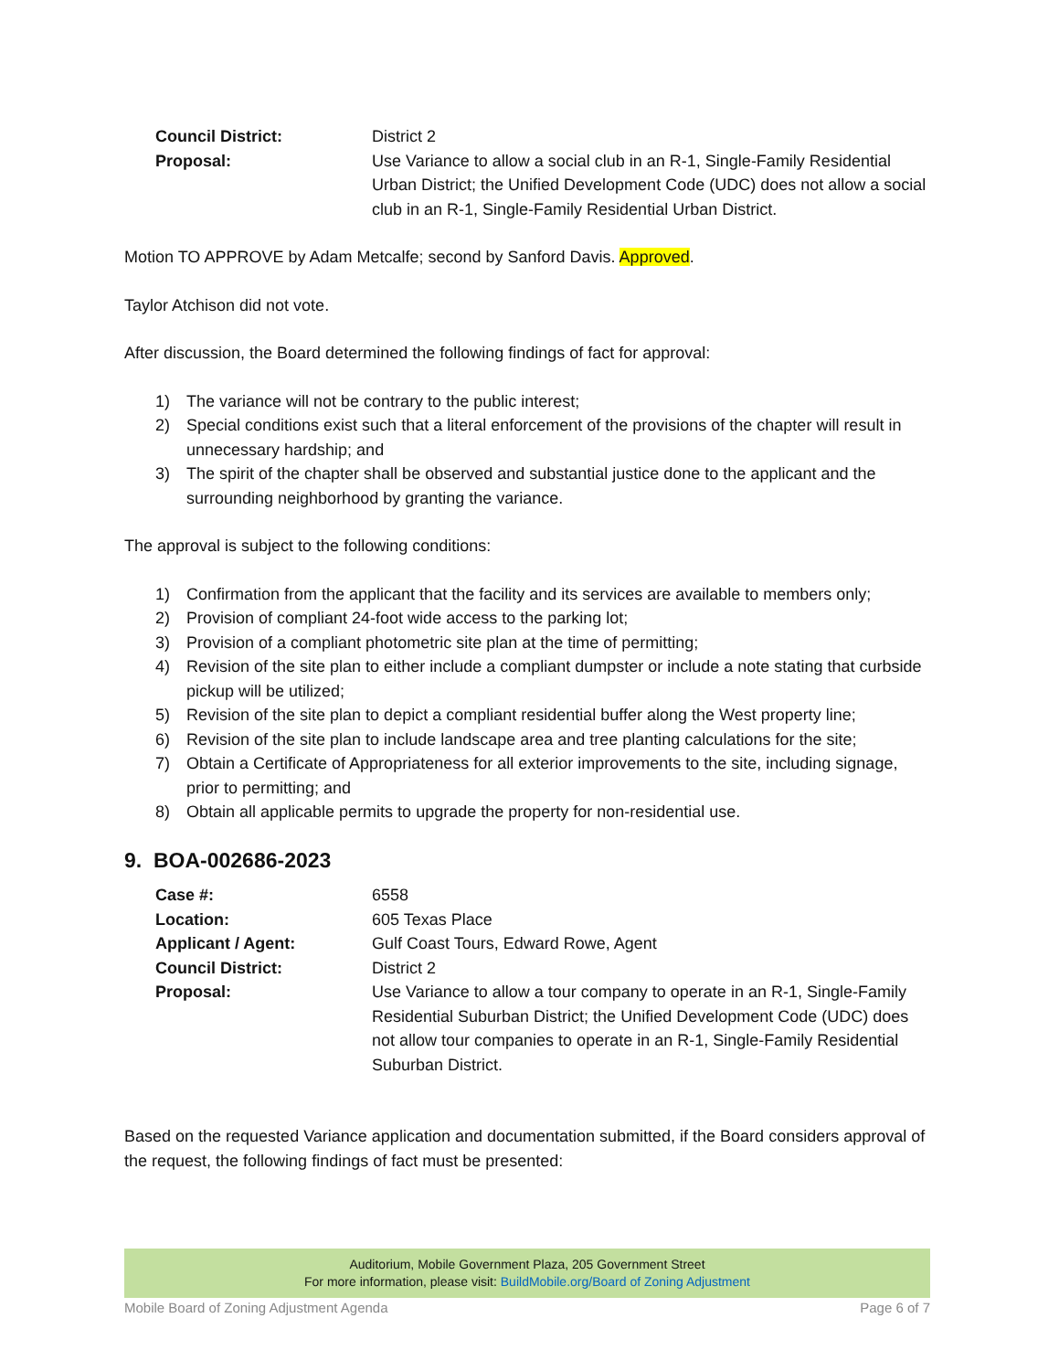Council District:
District 2
Proposal:
Use Variance to allow a social club in an R-1, Single-Family Residential Urban District; the Unified Development Code (UDC) does not allow a social club in an R-1, Single-Family Residential Urban District.
Motion TO APPROVE by Adam Metcalfe; second by Sanford Davis. Approved.
Taylor Atchison did not vote.
After discussion, the Board determined the following findings of fact for approval:
1) The variance will not be contrary to the public interest;
2) Special conditions exist such that a literal enforcement of the provisions of the chapter will result in unnecessary hardship; and
3) The spirit of the chapter shall be observed and substantial justice done to the applicant and the surrounding neighborhood by granting the variance.
The approval is subject to the following conditions:
1) Confirmation from the applicant that the facility and its services are available to members only;
2) Provision of compliant 24-foot wide access to the parking lot;
3) Provision of a compliant photometric site plan at the time of permitting;
4) Revision of the site plan to either include a compliant dumpster or include a note stating that curbside pickup will be utilized;
5) Revision of the site plan to depict a compliant residential buffer along the West property line;
6) Revision of the site plan to include landscape area and tree planting calculations for the site;
7) Obtain a Certificate of Appropriateness for all exterior improvements to the site, including signage, prior to permitting; and
8) Obtain all applicable permits to upgrade the property for non-residential use.
9. BOA-002686-2023
Case #:
6558
Location:
605 Texas Place
Applicant / Agent:
Gulf Coast Tours, Edward Rowe, Agent
Council District:
District 2
Proposal:
Use Variance to allow a tour company to operate in an R-1, Single-Family Residential Suburban District; the Unified Development Code (UDC) does not allow tour companies to operate in an R-1, Single-Family Residential Suburban District.
Based on the requested Variance application and documentation submitted, if the Board considers approval of the request, the following findings of fact must be presented:
Auditorium, Mobile Government Plaza, 205 Government Street
For more information, please visit: BuildMobile.org/Board of Zoning Adjustment
Mobile Board of Zoning Adjustment Agenda Page 6 of 7